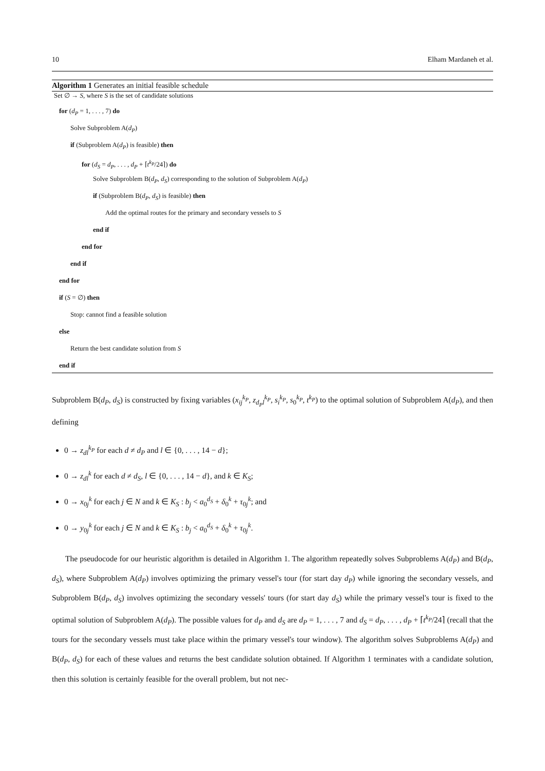10 Elham Mardaneh et al.
Algorithm 1 Generates an initial feasible schedule
Set ∅ → S, where S is the set of candidate solutions
for (d<sub>P</sub> = 1, . . . , 7) do
Solve Subproblem A(d<sub>P</sub>)
if (Subproblem A(d<sub>P</sub>) is feasible) then
for (d<sub>S</sub> = d<sub>P</sub>, . . . , d<sub>P</sub> + ⌈t<sup>k<sub>P</sub></sup>/24⌉) do
Solve Subproblem B(d<sub>P</sub>, d<sub>S</sub>) corresponding to the solution of Subproblem A(d<sub>P</sub>)
if (Subproblem B(d<sub>P</sub>, d<sub>S</sub>) is feasible) then
Add the optimal routes for the primary and secondary vessels to S
end if
end for
end if
end for
if (S = ∅) then
Stop: cannot find a feasible solution
else
Return the best candidate solution from S
end if
Subproblem B(d<sub>P</sub>, d<sub>S</sub>) is constructed by fixing variables (x<sub>ij</sub><sup>k<sub>P</sub></sup>, z<sub>d<sub>P</sub>l</sub><sup>k<sub>P</sub></sup>, s<sub>i</sub><sup>k<sub>P</sub></sup>, s<sub>0</sub><sup>k<sub>P</sub></sup>, t<sup>k<sub>P</sub></sup>) to the optimal solution of Subproblem A(d<sub>P</sub>), and then defining
0 → z<sub>dl</sub><sup>k<sub>P</sub></sup> for each d ≠ d<sub>P</sub> and l ∈ {0, . . . , 14 − d};
0 → z<sub>dl</sub><sup>k</sup> for each d ≠ d<sub>S</sub>, l ∈ {0, . . . , 14 − d}, and k ∈ K<sub>S</sub>;
0 → x<sub>0j</sub><sup>k</sup> for each j ∈ N and k ∈ K<sub>S</sub> : b<sub>j</sub> < a<sub>0</sub><sup>d<sub>S</sub></sup> + δ<sub>0</sub><sup>k</sup> + τ<sub>0j</sub><sup>k</sup>; and
0 → y<sub>0j</sub><sup>k</sup> for each j ∈ N and k ∈ K<sub>S</sub> : b<sub>j</sub> < a<sub>0</sub><sup>d<sub>S</sub></sup> + δ<sub>0</sub><sup>k</sup> + τ<sub>0j</sub><sup>k</sup>.
The pseudocode for our heuristic algorithm is detailed in Algorithm 1. The algorithm repeatedly solves Subproblems A(d<sub>P</sub>) and B(d<sub>P</sub>, d<sub>S</sub>), where Subproblem A(d<sub>P</sub>) involves optimizing the primary vessel's tour (for start day d<sub>P</sub>) while ignoring the secondary vessels, and Subproblem B(d<sub>P</sub>, d<sub>S</sub>) involves optimizing the secondary vessels' tours (for start day d<sub>S</sub>) while the primary vessel's tour is fixed to the optimal solution of Subproblem A(d<sub>P</sub>). The possible values for d<sub>P</sub> and d<sub>S</sub> are d<sub>P</sub> = 1, . . . , 7 and d<sub>S</sub> = d<sub>P</sub>, . . . , d<sub>P</sub> + ⌈t<sup>k<sub>P</sub></sup>/24⌉ (recall that the tours for the secondary vessels must take place within the primary vessel's tour window). The algorithm solves Subproblems A(d<sub>P</sub>) and B(d<sub>P</sub>, d<sub>S</sub>) for each of these values and returns the best candidate solution obtained. If Algorithm 1 terminates with a candidate solution, then this solution is certainly feasible for the overall problem, but not nec-